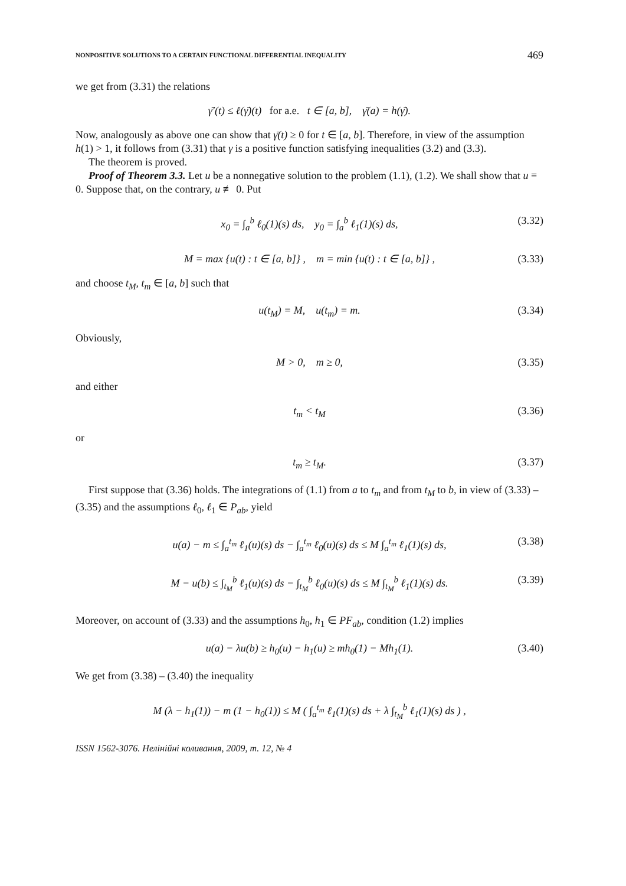NONPOSITIVE SOLUTIONS TO A CERTAIN FUNCTIONAL DIFFERENTIAL INEQUALITY 469
we get from (3.31) the relations
γ̄′(t) ≤ ℓ(γ̄)(t) for a.e. t ∈ [a, b], γ̄(a) = h(γ̄).
Now, analogously as above one can show that γ̄(t) ≥ 0 for t ∈ [a, b]. Therefore, in view of the assumption h(1) > 1, it follows from (3.31) that γ is a positive function satisfying inequalities (3.2) and (3.3).
The theorem is proved.
Proof of Theorem 3.3. Let u be a nonnegative solution to the problem (1.1), (1.2). We shall show that u ≡ 0. Suppose that, on the contrary, u ≢ 0. Put
x<sub>0</sub> = ∫<sub>a</sub><sup>b</sup> ℓ<sub>0</sub>(1)(s) ds, y<sub>0</sub> = ∫<sub>a</sub><sup>b</sup> ℓ<sub>1</sub>(1)(s) ds, (3.32)
M = max {u(t) : t ∈ [a, b]} , m = min {u(t) : t ∈ [a, b]} , (3.33)
and choose t<sub>M</sub>, t<sub>m</sub> ∈ [a, b] such that
u(t<sub>M</sub>) = M, u(t<sub>m</sub>) = m. (3.34)
Obviously,
M > 0, m ≥ 0, (3.35)
and either
t<sub>m</sub> < t<sub>M</sub> (3.36)
or
t<sub>m</sub> ≥ t<sub>M</sub>. (3.37)
First suppose that (3.36) holds. The integrations of (1.1) from a to t<sub>m</sub> and from t<sub>M</sub> to b, in view of (3.33) – (3.35) and the assumptions ℓ<sub>0</sub>, ℓ<sub>1</sub> ∈ P<sub>ab</sub>, yield
u(a) − m ≤ ∫<sub>a</sub><sup>t<sub>m</sub></sup> ℓ<sub>1</sub>(u)(s) ds − ∫<sub>a</sub><sup>t<sub>m</sub></sup> ℓ<sub>0</sub>(u)(s) ds ≤ M ∫<sub>a</sub><sup>t<sub>m</sub></sup> ℓ<sub>1</sub>(1)(s) ds, (3.38)
M − u(b) ≤ ∫<sub>t<sub>M</sub></sub><sup>b</sup> ℓ<sub>1</sub>(u)(s) ds − ∫<sub>t<sub>M</sub></sub><sup>b</sup> ℓ<sub>0</sub>(u)(s) ds ≤ M ∫<sub>t<sub>M</sub></sub><sup>b</sup> ℓ<sub>1</sub>(1)(s) ds. (3.39)
Moreover, on account of (3.33) and the assumptions h<sub>0</sub>, h<sub>1</sub> ∈ PF<sub>ab</sub>, condition (1.2) implies
u(a) − λu(b) ≥ h<sub>0</sub>(u) − h<sub>1</sub>(u) ≥ mh<sub>0</sub>(1) − Mh<sub>1</sub>(1). (3.40)
We get from (3.38) – (3.40) the inequality
M (λ − h<sub>1</sub>(1)) − m (1 − h<sub>0</sub>(1)) ≤ M ( ∫<sub>a</sub><sup>t<sub>m</sub></sup> ℓ<sub>1</sub>(1)(s) ds + λ ∫<sub>t<sub>M</sub></sub><sup>b</sup> ℓ<sub>1</sub>(1)(s) ds ) ,
ISSN 1562-3076. Нелінійні коливання, 2009, т. 12, № 4